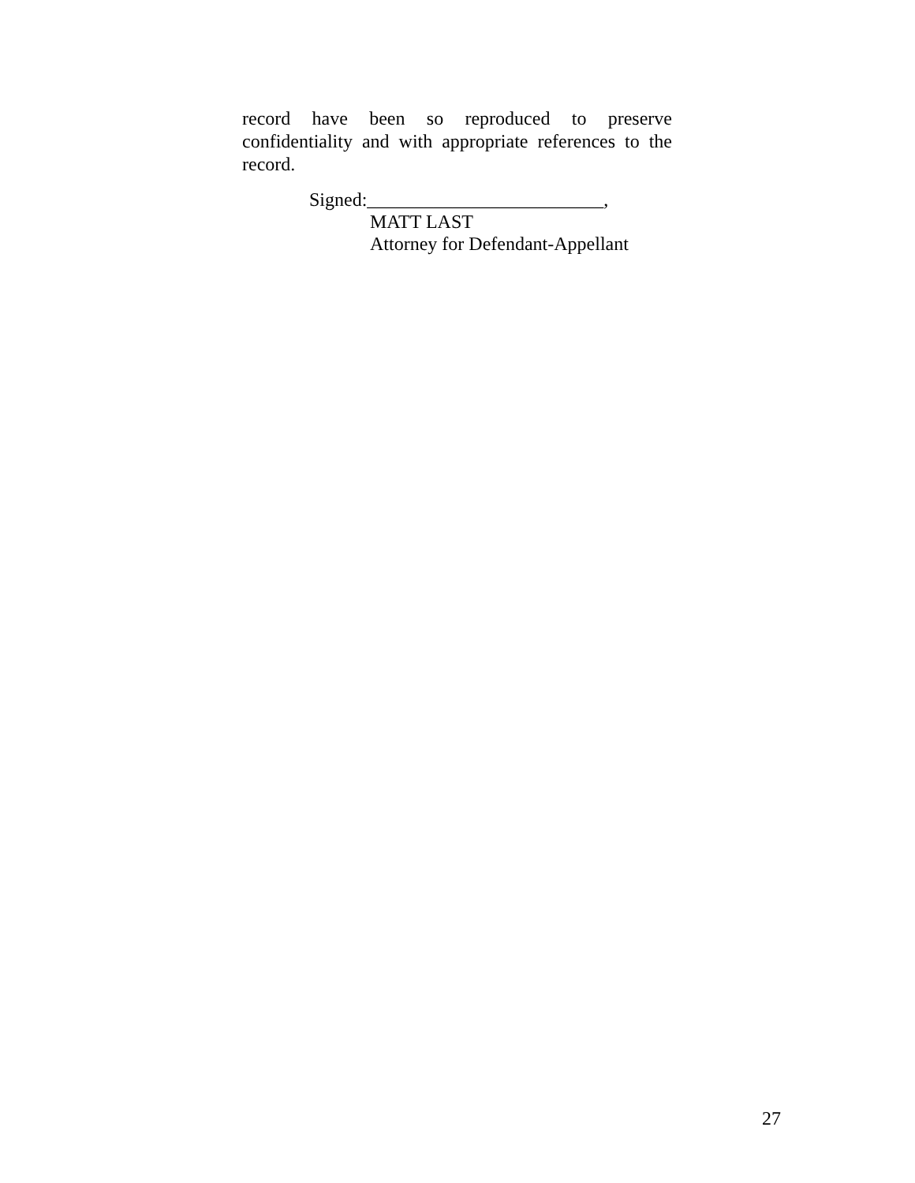record have been so reproduced to preserve confidentiality and with appropriate references to the record.
Signed:_________________________,
MATT LAST
Attorney for Defendant-Appellant
27